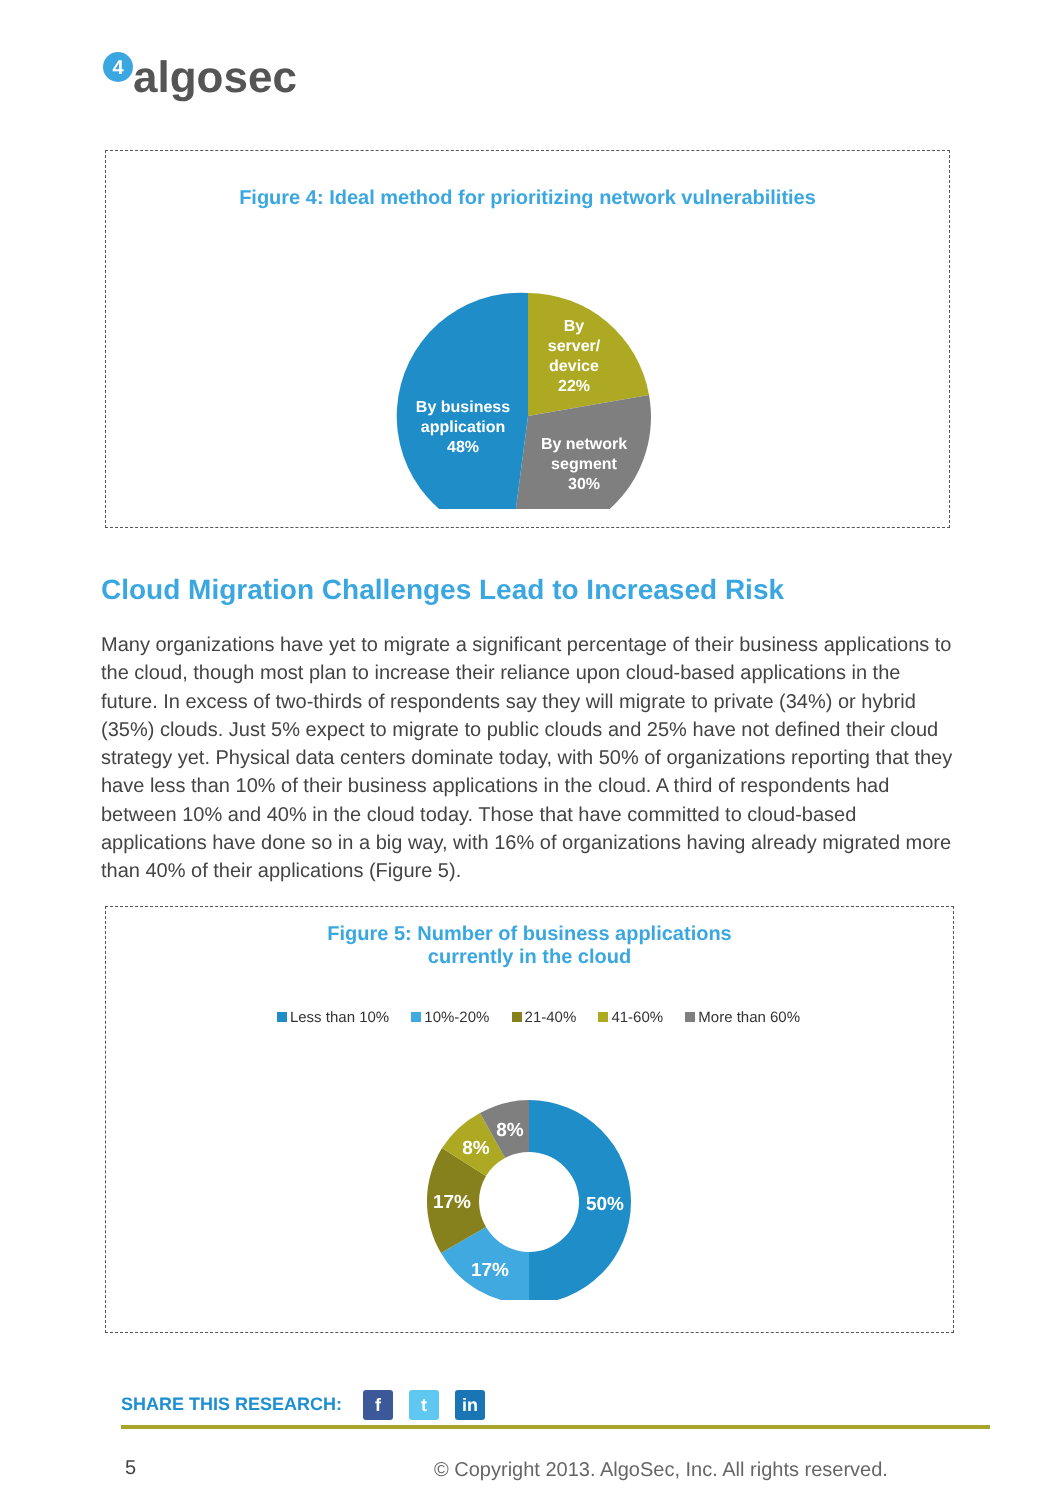4 algosec
Figure 4: Ideal method for prioritizing network vulnerabilities
By
server/
device
22%
By network
segment
30%
By business
application
48%
Cloud Migration Challenges Lead to Increased Risk
Many organizations have yet to migrate a significant percentage of their business applications to the cloud, though most plan to increase their reliance upon cloud-based applications in the future. In excess of two-thirds of respondents say they will migrate to private (34%) or hybrid (35%) clouds. Just 5% expect to migrate to public clouds and 25% have not defined their cloud strategy yet. Physical data centers dominate today, with 50% of organizations reporting that they have less than 10% of their business applications in the cloud. A third of respondents had between 10% and 40% in the cloud today. Those that have committed to cloud-based applications have done so in a big way, with 16% of organizations having already migrated more than 40% of their applications (Figure 5).
Figure 5: Number of business applications
currently in the cloud
Less than 10% 10%-20% 21-40% 41-60% More than 60%
50%
17%
17%
8%
8%
SHARE THIS RESEARCH: f t in
5
© Copyright 2013. AlgoSec, Inc. All rights reserved.